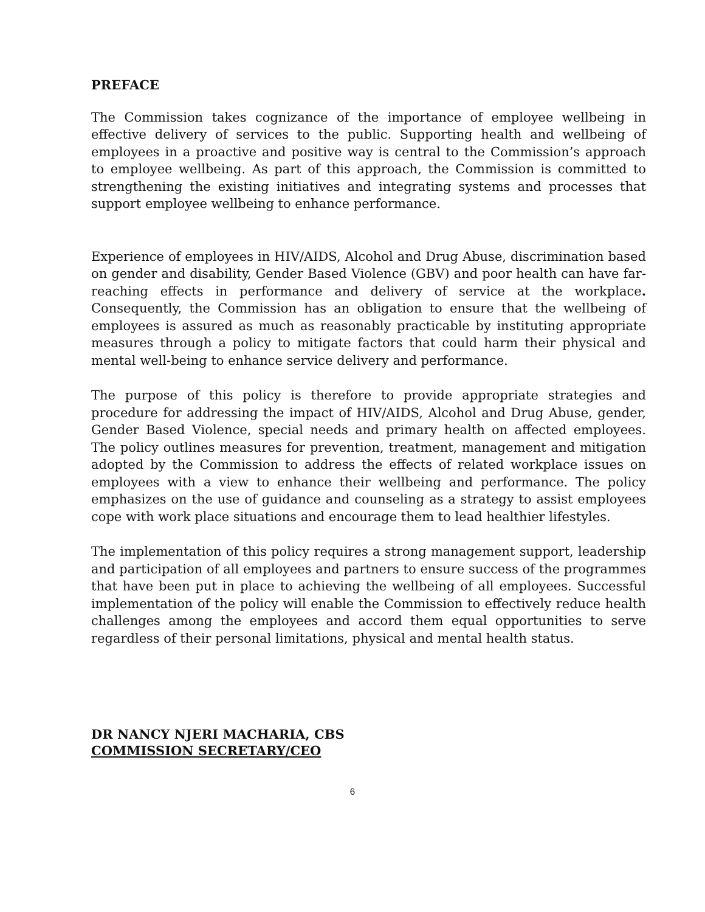PREFACE
The Commission takes cognizance of the importance of employee wellbeing in effective delivery of services to the public. Supporting health and wellbeing of employees in a proactive and positive way is central to the Commission’s approach to employee wellbeing. As part of this approach, the Commission is committed to strengthening the existing initiatives and integrating systems and processes that support employee wellbeing to enhance performance.
Experience of employees in HIV/AIDS, Alcohol and Drug Abuse, discrimination based on gender and disability, Gender Based Violence (GBV) and poor health can have far-reaching effects in performance and delivery of service at the workplace. Consequently, the Commission has an obligation to ensure that the wellbeing of employees is assured as much as reasonably practicable by instituting appropriate measures through a policy to mitigate factors that could harm their physical and mental well-being to enhance service delivery and performance.
The purpose of this policy is therefore to provide appropriate strategies and procedure for addressing the impact of HIV/AIDS, Alcohol and Drug Abuse, gender, Gender Based Violence, special needs and primary health on affected employees. The policy outlines measures for prevention, treatment, management and mitigation adopted by the Commission to address the effects of related workplace issues on employees with a view to enhance their wellbeing and performance. The policy emphasizes on the use of guidance and counseling as a strategy to assist employees cope with work place situations and encourage them to lead healthier lifestyles.
The implementation of this policy requires a strong management support, leadership and participation of all employees and partners to ensure success of the programmes that have been put in place to achieving the wellbeing of all employees. Successful implementation of the policy will enable the Commission to effectively reduce health challenges among the employees and accord them equal opportunities to serve regardless of their personal limitations, physical and mental health status.
DR NANCY NJERI MACHARIA, CBS
COMMISSION SECRETARY/CEO
6